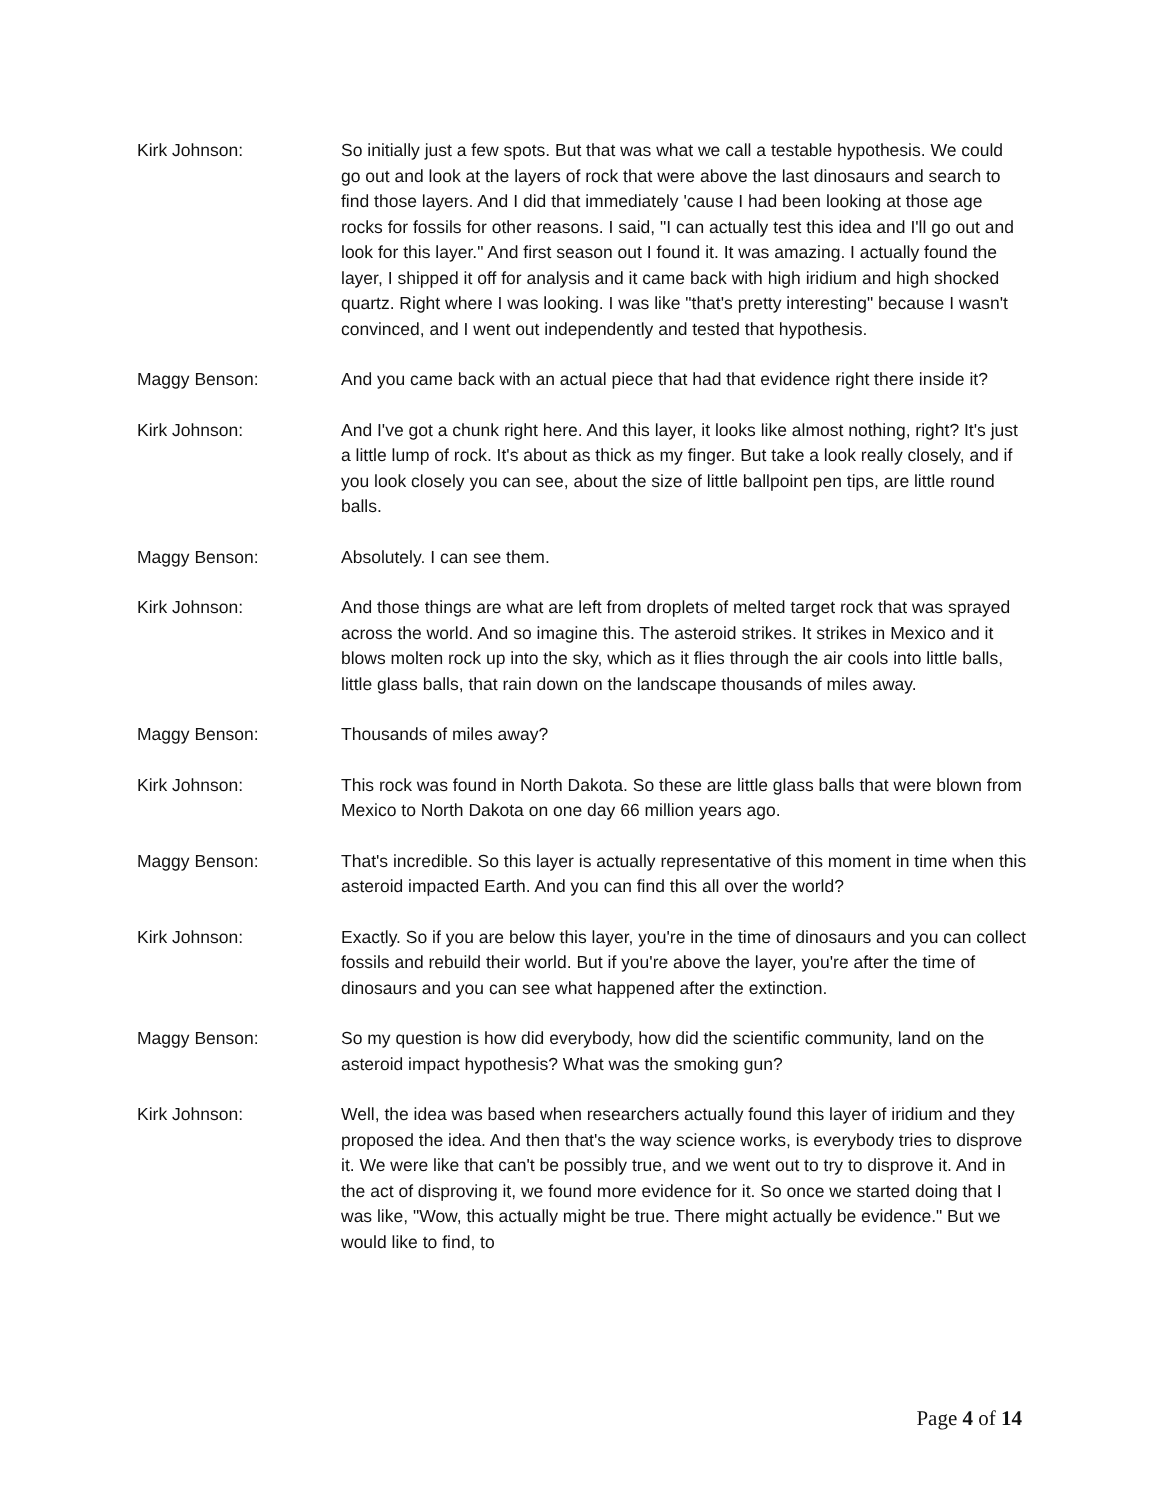Kirk Johnson: So initially just a few spots. But that was what we call a testable hypothesis. We could go out and look at the layers of rock that were above the last dinosaurs and search to find those layers. And I did that immediately 'cause I had been looking at those age rocks for fossils for other reasons. I said, "I can actually test this idea and I'll go out and look for this layer." And first season out I found it. It was amazing. I actually found the layer, I shipped it off for analysis and it came back with high iridium and high shocked quartz. Right where I was looking. I was like "that's pretty interesting" because I wasn't convinced, and I went out independently and tested that hypothesis.
Maggy Benson: And you came back with an actual piece that had that evidence right there inside it?
Kirk Johnson: And I've got a chunk right here. And this layer, it looks like almost nothing, right? It's just a little lump of rock. It's about as thick as my finger. But take a look really closely, and if you look closely you can see, about the size of little ballpoint pen tips, are little round balls.
Maggy Benson: Absolutely. I can see them.
Kirk Johnson: And those things are what are left from droplets of melted target rock that was sprayed across the world. And so imagine this. The asteroid strikes. It strikes in Mexico and it blows molten rock up into the sky, which as it flies through the air cools into little balls, little glass balls, that rain down on the landscape thousands of miles away.
Maggy Benson: Thousands of miles away?
Kirk Johnson: This rock was found in North Dakota. So these are little glass balls that were blown from Mexico to North Dakota on one day 66 million years ago.
Maggy Benson: That's incredible. So this layer is actually representative of this moment in time when this asteroid impacted Earth. And you can find this all over the world?
Kirk Johnson: Exactly. So if you are below this layer, you're in the time of dinosaurs and you can collect fossils and rebuild their world. But if you're above the layer, you're after the time of dinosaurs and you can see what happened after the extinction.
Maggy Benson: So my question is how did everybody, how did the scientific community, land on the asteroid impact hypothesis? What was the smoking gun?
Kirk Johnson: Well, the idea was based when researchers actually found this layer of iridium and they proposed the idea. And then that's the way science works, is everybody tries to disprove it. We were like that can't be possibly true, and we went out to try to disprove it. And in the act of disproving it, we found more evidence for it. So once we started doing that I was like, "Wow, this actually might be true. There might actually be evidence." But we would like to find, to
Page 4 of 14